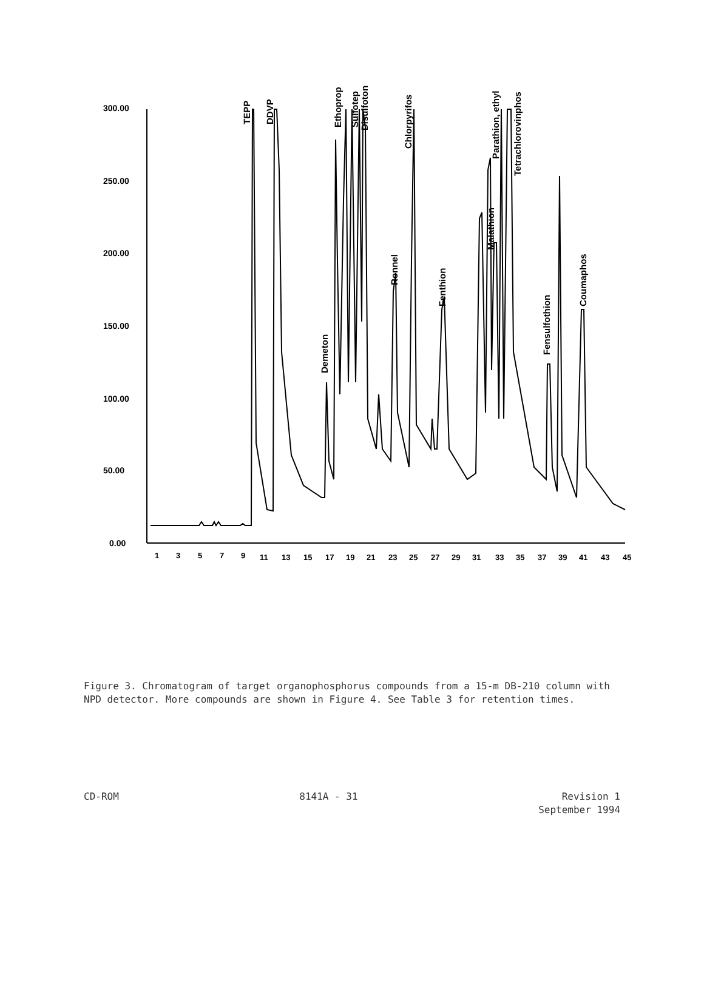300.00
250.00
200.00
150.00
100.00
50.00
0.00
1
3
5
7
9
11
13
15
17
19
21
23
25
27
29
31
33
35
37
39
41
43
45
TEPP
DDVP
Demeton
Ethoprop
Sulfotep
Disulfoton
Ronnel
Chlorpyrifos
Fenthion
Parathion, ethyl
Malathion
Tetrachlorovinphos
Fensulfothion
Coumaphos
Figure 3. Chromatogram of target organophosphorus compounds from a 15-m DB-210 column with NPD detector. More compounds are shown in Figure 4. See Table 3 for retention times.
CD-ROM 8141A - 31 Revision 1
September 1994